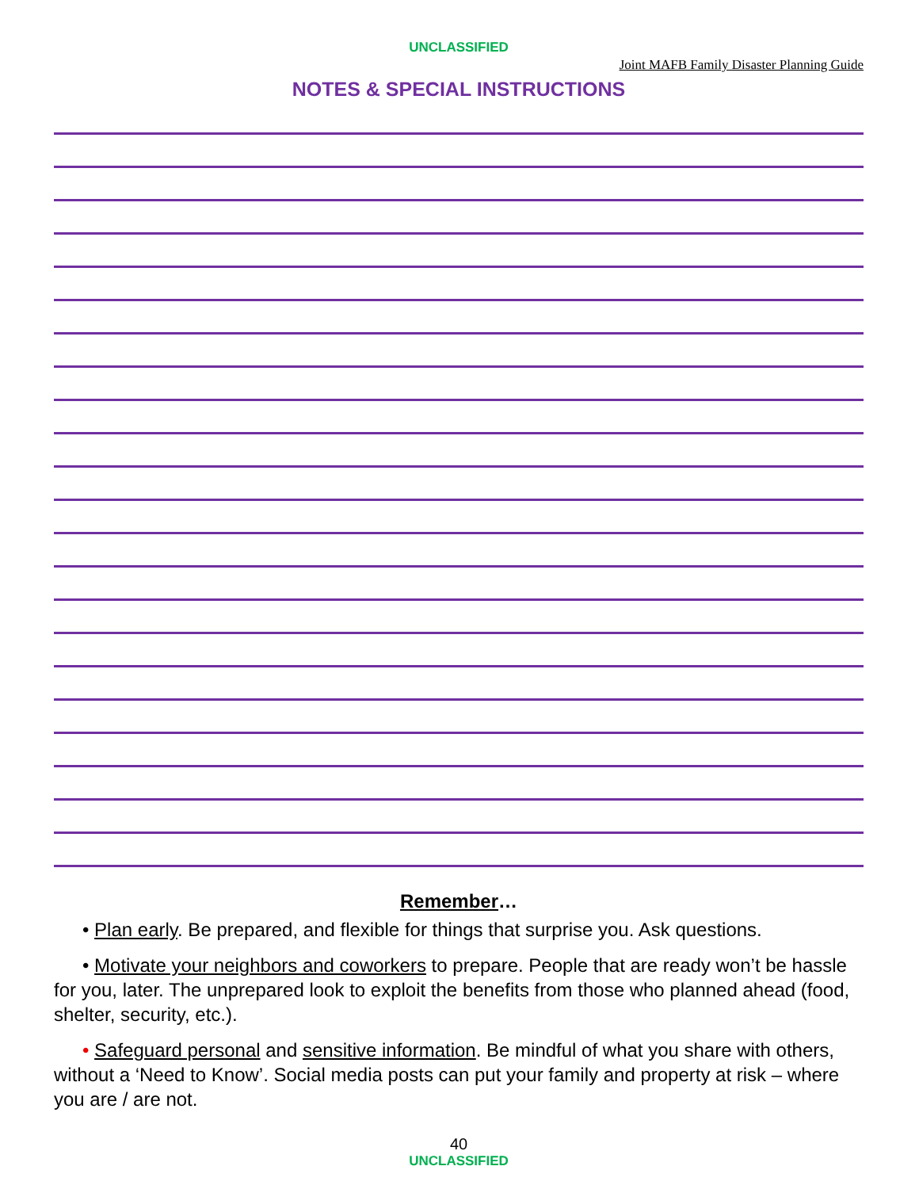UNCLASSIFIED
Joint MAFB Family Disaster Planning Guide
NOTES & SPECIAL INSTRUCTIONS
Remember…
• Plan early. Be prepared, and flexible for things that surprise you. Ask questions.
• Motivate your neighbors and coworkers to prepare. People that are ready won’t be hassle for you, later. The unprepared look to exploit the benefits from those who planned ahead (food, shelter, security, etc.).
• Safeguard personal and sensitive information. Be mindful of what you share with others, without a ‘Need to Know’. Social media posts can put your family and property at risk – where you are / are not.
40
UNCLASSIFIED